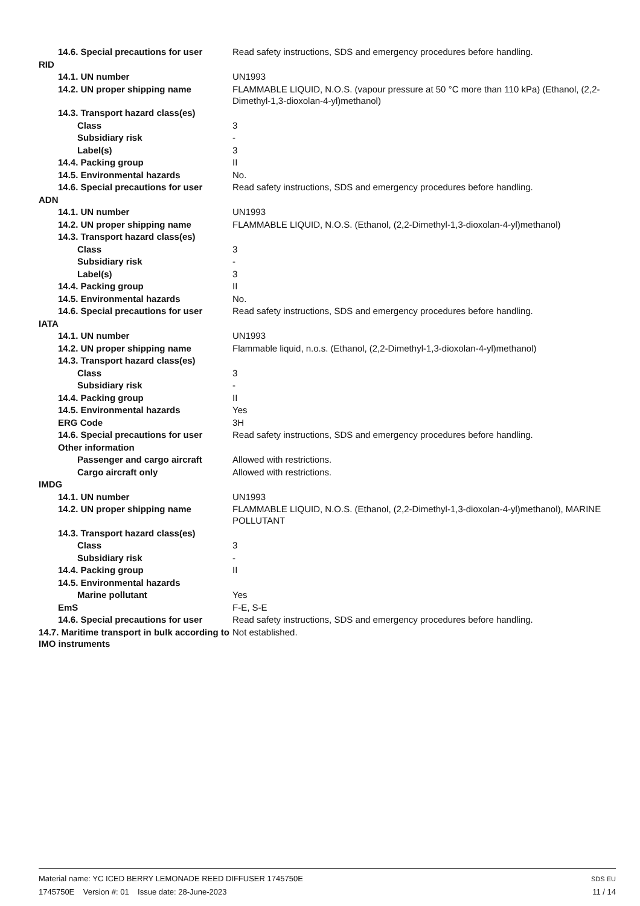| 14.6. Special precautions for user | Read safety instructions, SDS and emergency procedures before handling. |
| RID | |
| 14.1. UN number | UN1993 |
| 14.2. UN proper shipping name | FLAMMABLE LIQUID, N.O.S. (vapour pressure at 50 °C more than 110 kPa) (Ethanol, (2,2-Dimethyl-1,3-dioxolan-4-yl)methanol) |
| 14.3. Transport hazard class(es) | |
| Class | 3 |
| Subsidiary risk | - |
| Label(s) | 3 |
| 14.4. Packing group | II |
| 14.5. Environmental hazards | No. |
| 14.6. Special precautions for user | Read safety instructions, SDS and emergency procedures before handling. |
| ADN | |
| 14.1. UN number | UN1993 |
| 14.2. UN proper shipping name | FLAMMABLE LIQUID, N.O.S. (Ethanol, (2,2-Dimethyl-1,3-dioxolan-4-yl)methanol) |
| 14.3. Transport hazard class(es) | |
| Class | 3 |
| Subsidiary risk | - |
| Label(s) | 3 |
| 14.4. Packing group | II |
| 14.5. Environmental hazards | No. |
| 14.6. Special precautions for user | Read safety instructions, SDS and emergency procedures before handling. |
| IATA | |
| 14.1. UN number | UN1993 |
| 14.2. UN proper shipping name | Flammable liquid, n.o.s. (Ethanol, (2,2-Dimethyl-1,3-dioxolan-4-yl)methanol) |
| 14.3. Transport hazard class(es) | |
| Class | 3 |
| Subsidiary risk | - |
| 14.4. Packing group | II |
| 14.5. Environmental hazards | Yes |
| ERG Code | 3H |
| 14.6. Special precautions for user | Read safety instructions, SDS and emergency procedures before handling. |
| Other information | |
| Passenger and cargo aircraft | Allowed with restrictions. |
| Cargo aircraft only | Allowed with restrictions. |
| IMDG | |
| 14.1. UN number | UN1993 |
| 14.2. UN proper shipping name | FLAMMABLE LIQUID, N.O.S. (Ethanol, (2,2-Dimethyl-1,3-dioxolan-4-yl)methanol), MARINE POLLUTANT |
| 14.3. Transport hazard class(es) | |
| Class | 3 |
| Subsidiary risk | - |
| 14.4. Packing group | II |
| 14.5. Environmental hazards | |
| Marine pollutant | Yes |
| EmS | F-E, S-E |
| 14.6. Special precautions for user | Read safety instructions, SDS and emergency procedures before handling. |
| 14.7. Maritime transport in bulk according to IMO instruments | Not established. |
SDS EU
11 / 14
Material name: YC ICED BERRY LEMONADE REED DIFFUSER 1745750E
1745750E Version #: 01 Issue date: 28-June-2023